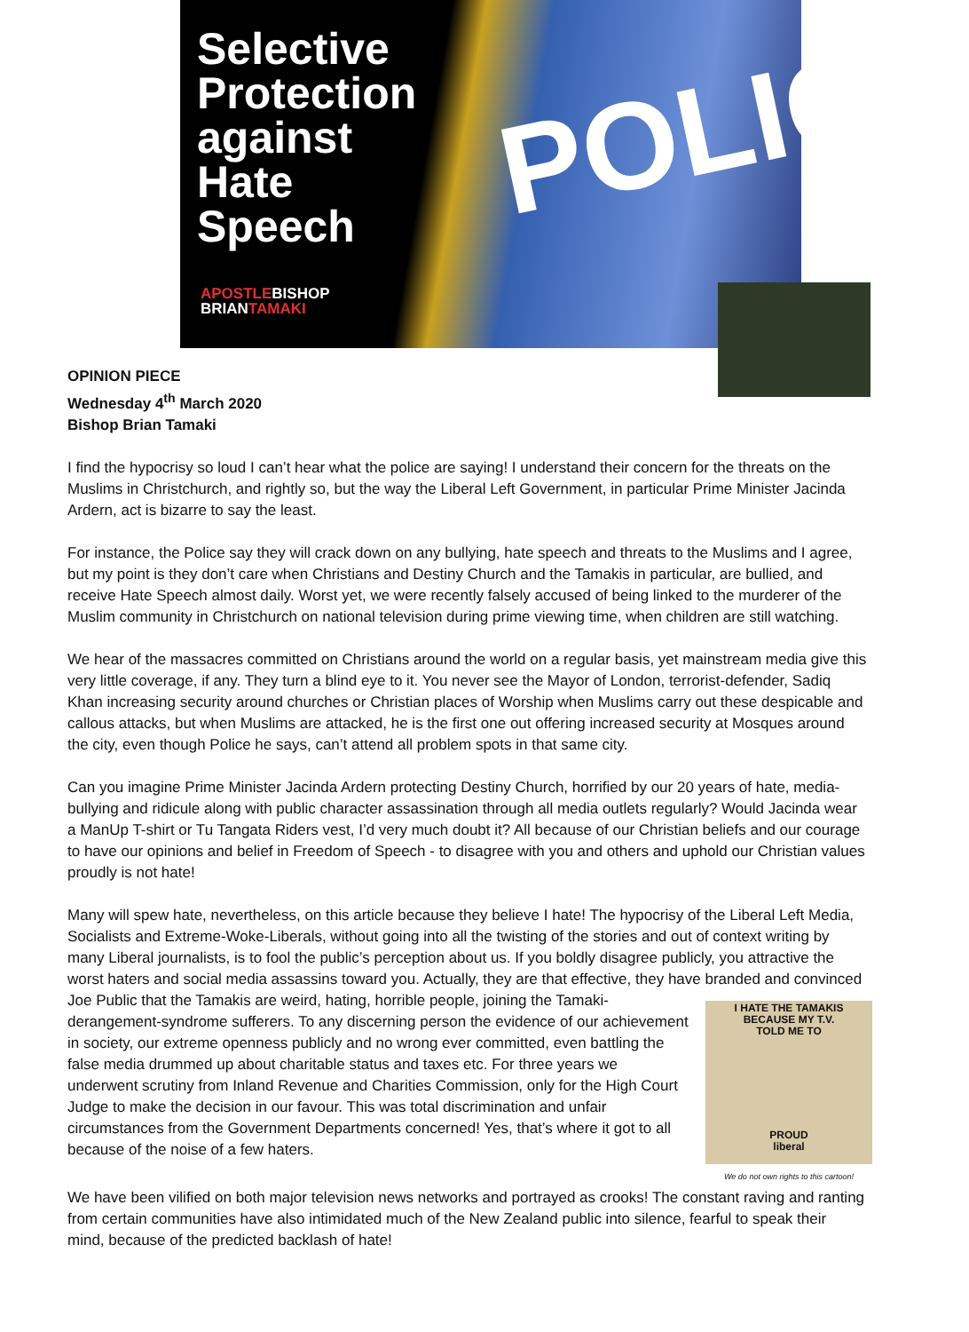POLICE
Selective
Protection
against
Hate
Speech
APOSTLEBISHOP
BRIANTAMAKI
OPINION PIECE
Wednesday 4<sup>th</sup> March 2020
Bishop Brian Tamaki
I find the hypocrisy so loud I can’t hear what the police are saying! I understand their concern for the threats on the Muslims in Christchurch, and rightly so, but the way the Liberal Left Government, in particular Prime Minister Jacinda Ardern, act is bizarre to say the least.
For instance, the Police say they will crack down on any bullying, hate speech and threats to the Muslims and I agree, but my point is they don’t care when Christians and Destiny Church and the Tamakis in particular, are bullied, and receive Hate Speech almost daily. Worst yet, we were recently falsely accused of being linked to the murderer of the Muslim community in Christchurch on national television during prime viewing time, when children are still watching.
We hear of the massacres committed on Christians around the world on a regular basis, yet mainstream media give this very little coverage, if any. They turn a blind eye to it. You never see the Mayor of London, terrorist-defender, Sadiq Khan increasing security around churches or Christian places of Worship when Muslims carry out these despicable and callous attacks, but when Muslims are attacked, he is the first one out offering increased security at Mosques around the city, even though Police he says, can’t attend all problem spots in that same city.
Can you imagine Prime Minister Jacinda Ardern protecting Destiny Church, horrified by our 20 years of hate, media-bullying and ridicule along with public character assassination through all media outlets regularly? Would Jacinda wear a ManUp T-shirt or Tu Tangata Riders vest, I’d very much doubt it? All because of our Christian beliefs and our courage to have our opinions and belief in Freedom of Speech - to disagree with you and others and uphold our Christian values proudly is not hate!
Many will spew hate, nevertheless, on this article because they believe I hate! The hypocrisy of the Liberal Left Media, Socialists and Extreme-Woke-Liberals, without going into all the twisting of the stories and out of context writing by many Liberal journalists, is to fool the public’s perception about us. If you boldly disagree publicly, you attractive the worst haters and social media assassins toward you. Actually, they are that effective, they have I HATE THE TAMAKIS
BECAUSE MY T.V.
TOLD ME TO
PROUD
liberal
We do not own rights to this cartoon! branded and convinced Joe Public that the Tamakis are weird, hating, horrible people, joining the Tamaki-derangement-syndrome sufferers. To any discerning person the evidence of our achievement in society, our extreme openness publicly and no wrong ever committed, even battling the false media drummed up about charitable status and taxes etc. For three years we underwent scrutiny from Inland Revenue and Charities Commission, only for the High Court Judge to make the decision in our favour. This was total discrimination and unfair circumstances from the Government Departments concerned! Yes, that’s where it got to all because of the noise of a few haters.
We have been vilified on both major television news networks and portrayed as crooks! The constant raving and ranting from certain communities have also intimidated much of the New Zealand public into silence, fearful to speak their mind, because of the predicted backlash of hate!